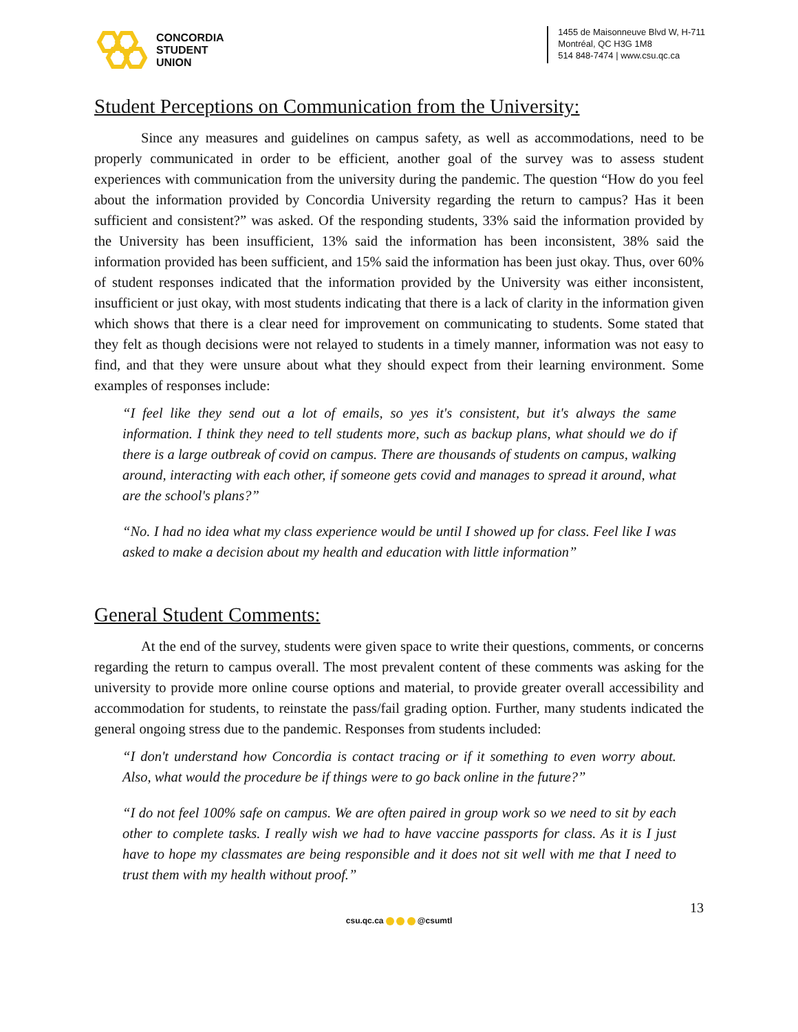CONCORDIA
STUDENT
UNION
1455 de Maisonneuve Blvd W, H-711
Montréal, QC H3G 1M8
514 848-7474 | www.csu.qc.ca
Student Perceptions on Communication from the University:
Since any measures and guidelines on campus safety, as well as accommodations, need to be properly communicated in order to be efficient, another goal of the survey was to assess student experiences with communication from the university during the pandemic. The question “How do you feel about the information provided by Concordia University regarding the return to campus? Has it been sufficient and consistent?” was asked. Of the responding students, 33% said the information provided by the University has been insufficient, 13% said the information has been inconsistent, 38% said the information provided has been sufficient, and 15% said the information has been just okay. Thus, over 60% of student responses indicated that the information provided by the University was either inconsistent, insufficient or just okay, with most students indicating that there is a lack of clarity in the information given which shows that there is a clear need for improvement on communicating to students. Some stated that they felt as though decisions were not relayed to students in a timely manner, information was not easy to find, and that they were unsure about what they should expect from their learning environment. Some examples of responses include:
“I feel like they send out a lot of emails, so yes it's consistent, but it's always the same information. I think they need to tell students more, such as backup plans, what should we do if there is a large outbreak of covid on campus. There are thousands of students on campus, walking around, interacting with each other, if someone gets covid and manages to spread it around, what are the school's plans?”
“No. I had no idea what my class experience would be until I showed up for class. Feel like I was asked to make a decision about my health and education with little information”
General Student Comments:
At the end of the survey, students were given space to write their questions, comments, or concerns regarding the return to campus overall. The most prevalent content of these comments was asking for the university to provide more online course options and material, to provide greater overall accessibility and accommodation for students, to reinstate the pass/fail grading option. Further, many students indicated the general ongoing stress due to the pandemic. Responses from students included:
“I don't understand how Concordia is contact tracing or if it something to even worry about. Also, what would the procedure be if things were to go back online in the future?”
“I do not feel 100% safe on campus. We are often paired in group work so we need to sit by each other to complete tasks. I really wish we had to have vaccine passports for class. As it is I just have to hope my classmates are being responsible and it does not sit well with me that I need to trust them with my health without proof.”
13
csu.qc.ca @csumtl